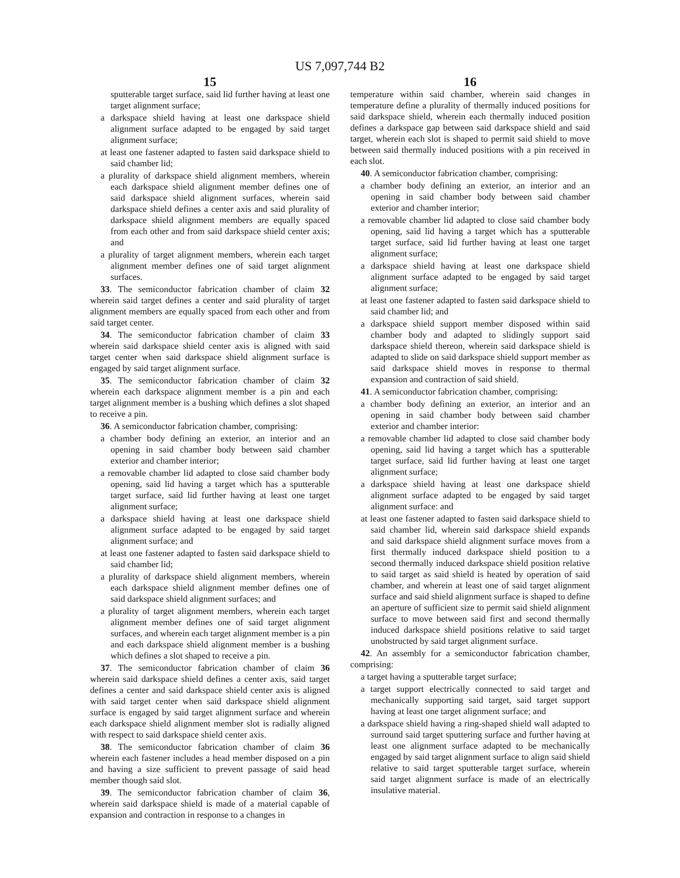US 7,097,744 B2
15
sputterable target surface, said lid further having at least one target alignment surface;
a darkspace shield having at least one darkspace shield alignment surface adapted to be engaged by said target alignment surface;
at least one fastener adapted to fasten said darkspace shield to said chamber lid;
a plurality of darkspace shield alignment members, wherein each darkspace shield alignment member defines one of said darkspace shield alignment surfaces, wherein said darkspace shield defines a center axis and said plurality of darkspace shield alignment members are equally spaced from each other and from said darkspace shield center axis; and
a plurality of target alignment members, wherein each target alignment member defines one of said target alignment surfaces.
33. The semiconductor fabrication chamber of claim 32 wherein said target defines a center and said plurality of target alignment members are equally spaced from each other and from said target center.
34. The semiconductor fabrication chamber of claim 33 wherein said darkspace shield center axis is aligned with said target center when said darkspace shield alignment surface is engaged by said target alignment surface.
35. The semiconductor fabrication chamber of claim 32 wherein each darkspace alignment member is a pin and each target alignment member is a bushing which defines a slot shaped to receive a pin.
36. A semiconductor fabrication chamber, comprising:
a chamber body defining an exterior, an interior and an opening in said chamber body between said chamber exterior and chamber interior;
a removable chamber lid adapted to close said chamber body opening, said lid having a target which has a sputterable target surface, said lid further having at least one target alignment surface;
a darkspace shield having at least one darkspace shield alignment surface adapted to be engaged by said target alignment surface; and
at least one fastener adapted to fasten said darkspace shield to said chamber lid;
a plurality of darkspace shield alignment members, wherein each darkspace shield alignment member defines one of said darkspace shield alignment surfaces; and
a plurality of target alignment members, wherein each target alignment member defines one of said target alignment surfaces, and wherein each target alignment member is a pin and each darkspace shield alignment member is a bushing which defines a slot shaped to receive a pin.
37. The semiconductor fabrication chamber of claim 36 wherein said darkspace shield defines a center axis, said target defines a center and said darkspace shield center axis is aligned with said target center when said darkspace shield alignment surface is engaged by said target alignment surface and wherein each darkspace shield alignment member slot is radially aligned with respect to said darkspace shield center axis.
38. The semiconductor fabrication chamber of claim 36 wherein each fastener includes a head member disposed on a pin and having a size sufficient to prevent passage of said head member though said slot.
39. The semiconductor fabrication chamber of claim 36, wherein said darkspace shield is made of a material capable of expansion and contraction in response to a changes in
16
temperature within said chamber, wherein said changes in temperature define a plurality of thermally induced positions for said darkspace shield, wherein each thermally induced position defines a darkspace gap between said darkspace shield and said target, wherein each slot is shaped to permit said shield to move between said thermally induced positions with a pin received in each slot.
40. A semiconductor fabrication chamber, comprising:
a chamber body defining an exterior, an interior and an opening in said chamber body between said chamber exterior and chamber interior;
a removable chamber lid adapted to close said chamber body opening, said lid having a target which has a sputterable target surface, said lid further having at least one target alignment surface;
a darkspace shield having at least one darkspace shield alignment surface adapted to be engaged by said target alignment surface;
at least one fastener adapted to fasten said darkspace shield to said chamber lid; and
a darkspace shield support member disposed within said chamber body and adapted to slidingly support said darkspace shield thereon, wherein said darkspace shield is adapted to slide on said darkspace shield support member as said darkspace shield moves in response to thermal expansion and contraction of said shield.
41. A semiconductor fabrication chamber, comprising:
a chamber body defining an exterior, an interior and an opening in said chamber body between said chamber exterior and chamber interior:
a removable chamber lid adapted to close said chamber body opening, said lid having a target which has a sputterable target surface, said lid further having at least one target alignment surface;
a darkspace shield having at least one darkspace shield alignment surface adapted to be engaged by said target alignment surface: and
at least one fastener adapted to fasten said darkspace shield to said chamber lid, wherein said darkspace shield expands and said darkspace shield alignment surface moves from a first thermally induced darkspace shield position to a second thermally induced darkspace shield position relative to said target as said shield is heated by operation of said chamber, and wherein at least one of said target alignment surface and said shield alignment surface is shaped to define an aperture of sufficient size to permit said shield alignment surface to move between said first and second thermally induced darkspace shield positions relative to said target unobstructed by said target alignment surface.
42. An assembly for a semiconductor fabrication chamber, comprising:
a target having a sputterable target surface;
a target support electrically connected to said target and mechanically supporting said target, said target support having at least one target alignment surface; and
a darkspace shield having a ring-shaped shield wall adapted to surround said target sputtering surface and further having at least one alignment surface adapted to be mechanically engaged by said target alignment surface to align said shield relative to said target sputterable target surface, wherein said target alignment surface is made of an electrically insulative material.